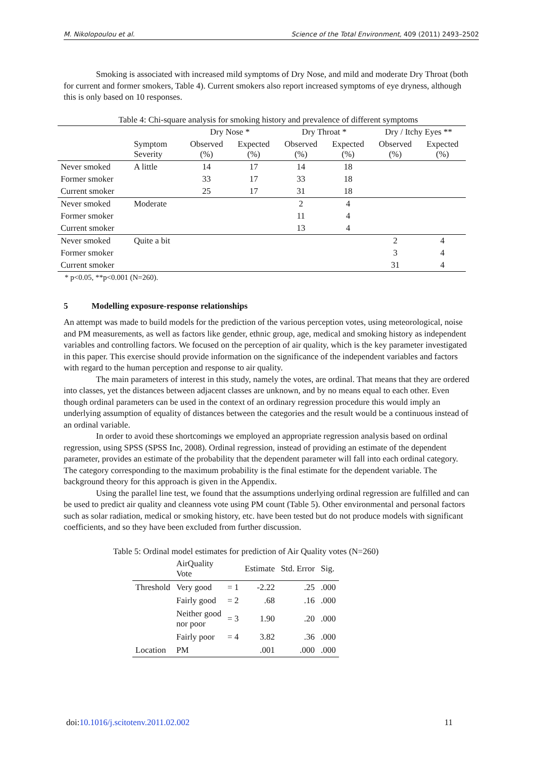M. Nikolopoulou et al. Science of the Total Environment, 409 (2011) 2493–2502
Smoking is associated with increased mild symptoms of Dry Nose, and mild and moderate Dry Throat (both for current and former smokers, Table 4). Current smokers also report increased symptoms of eye dryness, although this is only based on 10 responses.
Table 4: Chi-square analysis for smoking history and prevalence of different symptoms
| | | Dry Nose * | | Dry Throat * | | Dry / Itchy Eyes ** | |
| --- | --- | --- | --- | --- | --- | --- | --- |
| | Symptom Severity | Observed (%) | Expected (%) | Observed (%) | Expected (%) | Observed (%) | Expected (%) |
| Never smoked | A little | 14 | 17 | 14 | 18 | | |
| Former smoker | | 33 | 17 | 33 | 18 | | |
| Current smoker | | 25 | 17 | 31 | 18 | | |
| Never smoked | Moderate | | | 2 | 4 | | |
| Former smoker | | | | 11 | 4 | | |
| Current smoker | | | | 13 | 4 | | |
| Never smoked | Quite a bit | | | | | 2 | 4 |
| Former smoker | | | | | | 3 | 4 |
| Current smoker | | | | | | 31 | 4 |
* p<0.05, **p<0.001 (N=260).
5 Modelling exposure-response relationships
An attempt was made to build models for the prediction of the various perception votes, using meteorological, noise and PM measurements, as well as factors like gender, ethnic group, age, medical and smoking history as independent variables and controlling factors. We focused on the perception of air quality, which is the key parameter investigated in this paper. This exercise should provide information on the significance of the independent variables and factors with regard to the human perception and response to air quality.
The main parameters of interest in this study, namely the votes, are ordinal. That means that they are ordered into classes, yet the distances between adjacent classes are unknown, and by no means equal to each other. Even though ordinal parameters can be used in the context of an ordinary regression procedure this would imply an underlying assumption of equality of distances between the categories and the result would be a continuous instead of an ordinal variable.
In order to avoid these shortcomings we employed an appropriate regression analysis based on ordinal regression, using SPSS (SPSS Inc, 2008). Ordinal regression, instead of providing an estimate of the dependent parameter, provides an estimate of the probability that the dependent parameter will fall into each ordinal category. The category corresponding to the maximum probability is the final estimate for the dependent variable. The background theory for this approach is given in the Appendix.
Using the parallel line test, we found that the assumptions underlying ordinal regression are fulfilled and can be used to predict air quality and cleanness vote using PM count (Table 5). Other environmental and personal factors such as solar radiation, medical or smoking history, etc. have been tested but do not produce models with significant coefficients, and so they have been excluded from further discussion.
Table 5: Ordinal model estimates for prediction of Air Quality votes (N=260)
| | AirQuality Vote | | Estimate | Std. Error | Sig. |
| Threshold | Very good | = 1 | -2.22 | .25 | .000 |
| | Fairly good | = 2 | .68 | .16 | .000 |
| | Neither good nor poor | = 3 | 1.90 | .20 | .000 |
| | Fairly poor | = 4 | 3.82 | .36 | .000 |
| Location | PM | | .001 | .000 | .000 |
doi:10.1016/j.scitotenv.2011.02.002 11